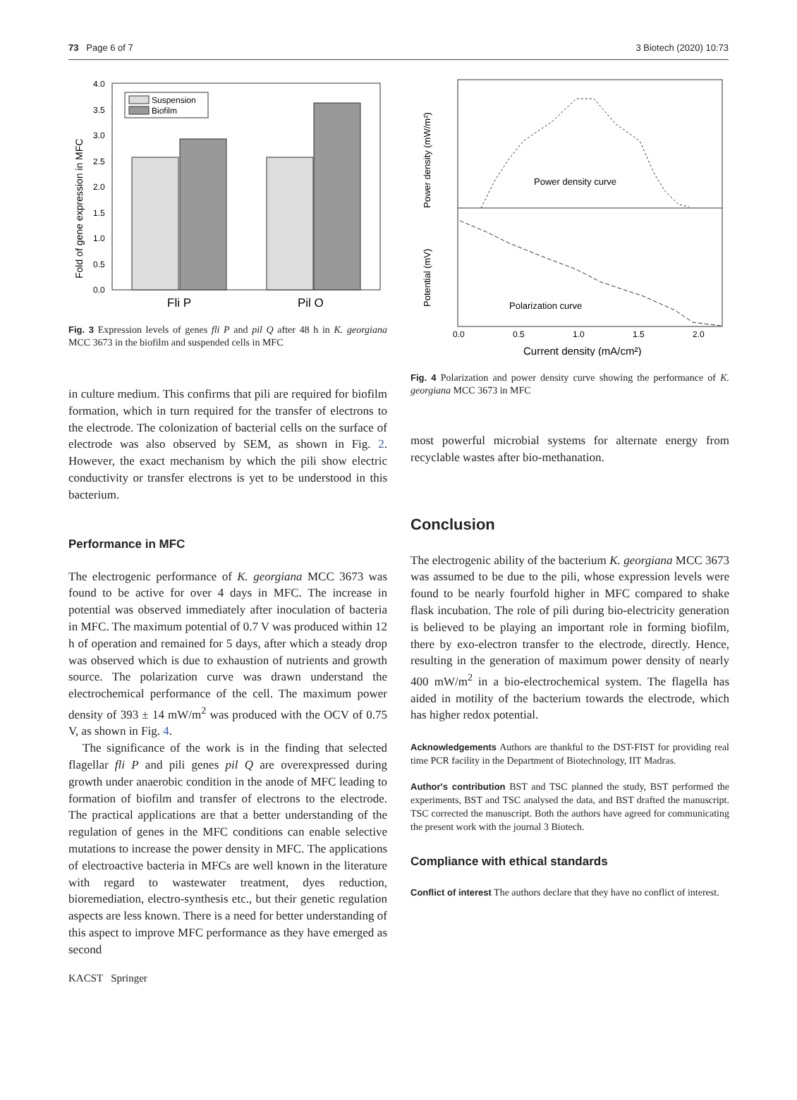73 Page 6 of 7 3 Biotech (2020) 10:73
.
Fold of gene expression in MFC
0.0
0.5
1.0
1.5
2.0
2.5
3.0
3.5
4.0
Suspension
Biofilm
Fli P
Pil Q
Fig. 3 Expression levels of genes fli P and pil Q after 48 h in K. georgiana MCC 3673 in the biofilm and suspended cells in MFC
in culture medium. This confirms that pili are required for biofilm formation, which in turn required for the transfer of electrons to the electrode. The colonization of bacterial cells on the surface of electrode was also observed by SEM, as shown in Fig. 2. However, the exact mechanism by which the pili show electric conductivity or transfer electrons is yet to be understood in this bacterium.
Performance in MFC
The electrogenic performance of K. georgiana MCC 3673 was found to be active for over 4 days in MFC. The increase in potential was observed immediately after inoculation of bacteria in MFC. The maximum potential of 0.7 V was produced within 12 h of operation and remained for 5 days, after which a steady drop was observed which is due to exhaustion of nutrients and growth source. The polarization curve was drawn understand the electrochemical performance of the cell. The maximum power density of 393 ± 14 mW/m<sup>2</sup> was produced with the OCV of 0.75 V, as shown in Fig. 4.
The significance of the work is in the finding that selected flagellar fli P and pili genes pil Q are overexpressed during growth under anaerobic condition in the anode of MFC leading to formation of biofilm and transfer of electrons to the electrode. The practical applications are that a better understanding of the regulation of genes in the MFC conditions can enable selective mutations to increase the power density in MFC. The applications of electroactive bacteria in MFCs are well known in the literature with regard to wastewater treatment, dyes reduction, bioremediation, electro-synthesis etc., but their genetic regulation aspects are less known. There is a need for better understanding of this aspect to improve MFC performance as they have emerged as second
KACST Springer
Power density (mW/m²)
Potential (mV)
Power density curve
Polarization curve
0.0
0.5
1.0
1.5
2.0
Current density (mA/cm²)
Fig. 4 Polarization and power density curve showing the performance of K. georgiana MCC 3673 in MFC
most powerful microbial systems for alternate energy from recyclable wastes after bio-methanation.
Conclusion
The electrogenic ability of the bacterium K. georgiana MCC 3673 was assumed to be due to the pili, whose expression levels were found to be nearly fourfold higher in MFC compared to shake flask incubation. The role of pili during bio-electricity generation is believed to be playing an important role in forming biofilm, there by exo-electron transfer to the electrode, directly. Hence, resulting in the generation of maximum power density of nearly 400 mW/m<sup>2</sup> in a bio-electrochemical system. The flagella has aided in motility of the bacterium towards the electrode, which has higher redox potential.
Acknowledgements Authors are thankful to the DST-FIST for providing real time PCR facility in the Department of Biotechnology, IIT Madras.
Author's contribution BST and TSC planned the study, BST performed the experiments, BST and TSC analysed the data, and BST drafted the manuscript. TSC corrected the manuscript. Both the authors have agreed for communicating the present work with the journal 3 Biotech.
Compliance with ethical standards
Conflict of interest The authors declare that they have no conflict of interest.